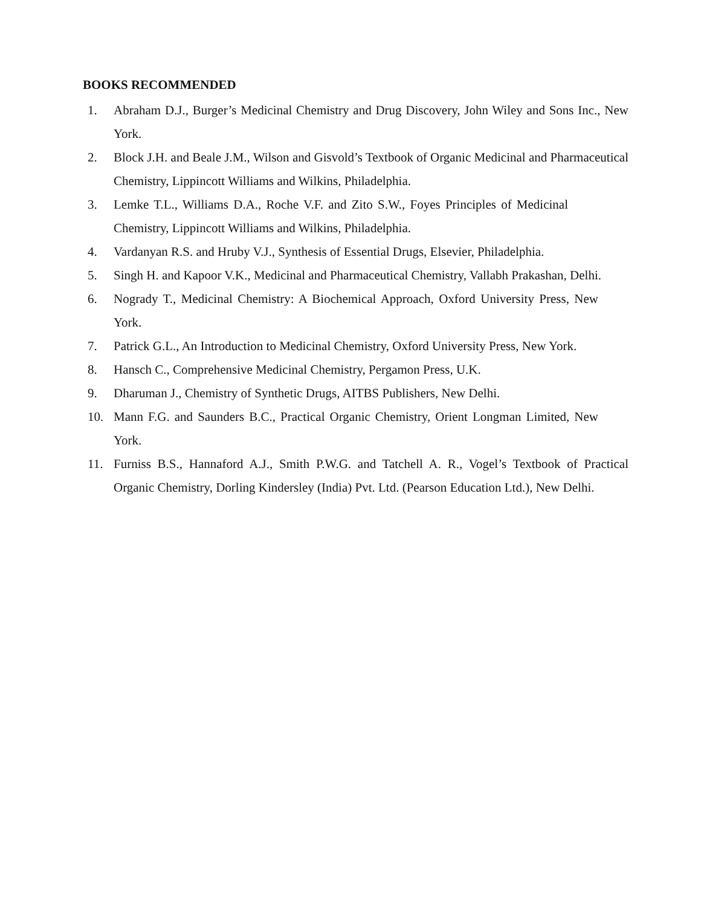BOOKS RECOMMENDED
1. Abraham D.J., Burger’s Medicinal Chemistry and Drug Discovery, John Wiley and Sons Inc., New York.
2. Block J.H. and Beale J.M., Wilson and Gisvold’s Textbook of Organic Medicinal and Pharmaceutical Chemistry, Lippincott Williams and Wilkins, Philadelphia.
3. Lemke T.L., Williams D.A., Roche V.F. and Zito S.W., Foyes Principles of Medicinal Chemistry, Lippincott Williams and Wilkins, Philadelphia.
4. Vardanyan R.S. and Hruby V.J., Synthesis of Essential Drugs, Elsevier, Philadelphia.
5. Singh H. and Kapoor V.K., Medicinal and Pharmaceutical Chemistry, Vallabh Prakashan, Delhi.
6. Nogrady T., Medicinal Chemistry: A Biochemical Approach, Oxford University Press, New York.
7. Patrick G.L., An Introduction to Medicinal Chemistry, Oxford University Press, New York.
8. Hansch C., Comprehensive Medicinal Chemistry, Pergamon Press, U.K.
9. Dharuman J., Chemistry of Synthetic Drugs, AITBS Publishers, New Delhi.
10. Mann F.G. and Saunders B.C., Practical Organic Chemistry, Orient Longman Limited, New York.
11. Furniss B.S., Hannaford A.J., Smith P.W.G. and Tatchell A. R., Vogel’s Textbook of Practical Organic Chemistry, Dorling Kindersley (India) Pvt. Ltd. (Pearson Education Ltd.), New Delhi.